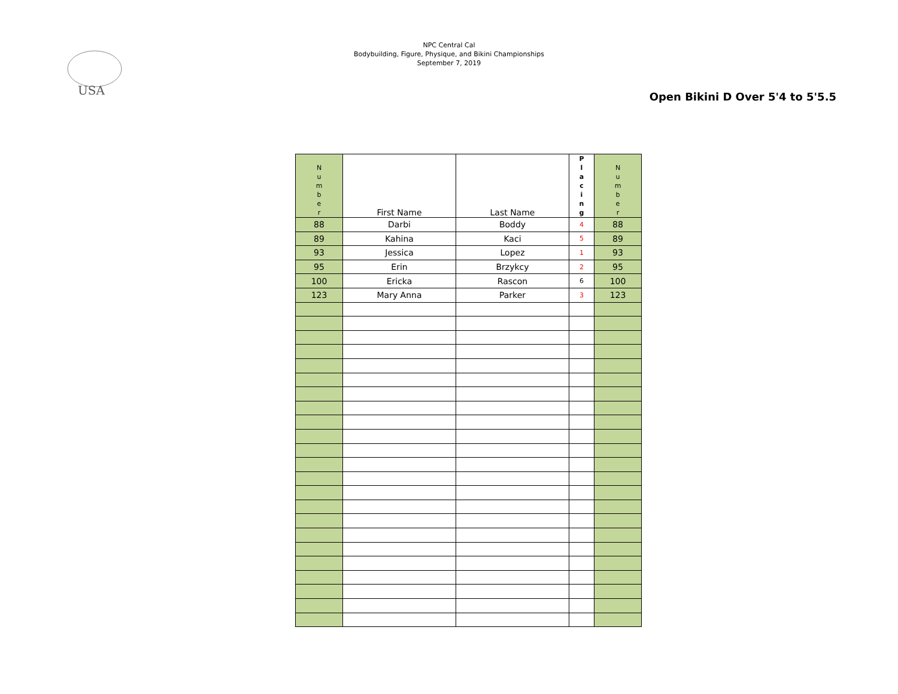USA
NPC Central Cal
Bodybuilding, Figure, Physique, and Bikini Championships
September 7, 2019
Open Bikini D Over 5'4 to 5'5.5
| N u m b e r | First Name | Last Name | P l a c i n g | N u m b e r |
| --- | --- | --- | --- | --- |
| 88 | Darbi | Boddy | 4 | 88 |
| 89 | Kahina | Kaci | 5 | 89 |
| 93 | Jessica | Lopez | 1 | 93 |
| 95 | Erin | Brzykcy | 2 | 95 |
| 100 | Ericka | Rascon | 6 | 100 |
| 123 | Mary Anna | Parker | 3 | 123 |